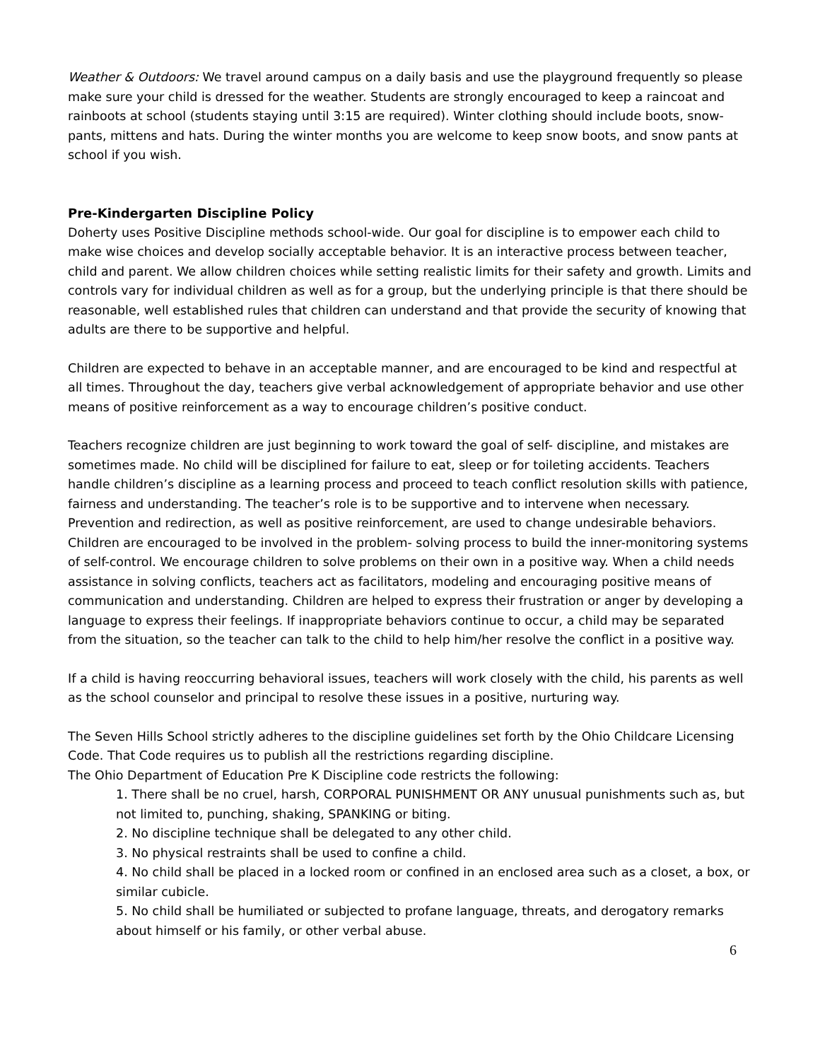Weather & Outdoors: We travel around campus on a daily basis and use the playground frequently so please make sure your child is dressed for the weather. Students are strongly encouraged to keep a raincoat and rainboots at school (students staying until 3:15 are required). Winter clothing should include boots, snow-pants, mittens and hats. During the winter months you are welcome to keep snow boots, and snow pants at school if you wish.
Pre-Kindergarten Discipline Policy
Doherty uses Positive Discipline methods school-wide. Our goal for discipline is to empower each child to make wise choices and develop socially acceptable behavior. It is an interactive process between teacher, child and parent. We allow children choices while setting realistic limits for their safety and growth. Limits and controls vary for individual children as well as for a group, but the underlying principle is that there should be reasonable, well established rules that children can understand and that provide the security of knowing that adults are there to be supportive and helpful.
Children are expected to behave in an acceptable manner, and are encouraged to be kind and respectful at all times. Throughout the day, teachers give verbal acknowledgement of appropriate behavior and use other means of positive reinforcement as a way to encourage children’s positive conduct.
Teachers recognize children are just beginning to work toward the goal of self- discipline, and mistakes are sometimes made. No child will be disciplined for failure to eat, sleep or for toileting accidents. Teachers handle children’s discipline as a learning process and proceed to teach conflict resolution skills with patience, fairness and understanding. The teacher’s role is to be supportive and to intervene when necessary. Prevention and redirection, as well as positive reinforcement, are used to change undesirable behaviors. Children are encouraged to be involved in the problem- solving process to build the inner-monitoring systems of self-control. We encourage children to solve problems on their own in a positive way. When a child needs assistance in solving conflicts, teachers act as facilitators, modeling and encouraging positive means of communication and understanding. Children are helped to express their frustration or anger by developing a language to express their feelings. If inappropriate behaviors continue to occur, a child may be separated from the situation, so the teacher can talk to the child to help him/her resolve the conflict in a positive way.
If a child is having reoccurring behavioral issues, teachers will work closely with the child, his parents as well as the school counselor and principal to resolve these issues in a positive, nurturing way.
The Seven Hills School strictly adheres to the discipline guidelines set forth by the Ohio Childcare Licensing Code. That Code requires us to publish all the restrictions regarding discipline.
The Ohio Department of Education Pre K Discipline code restricts the following:
1. There shall be no cruel, harsh, CORPORAL PUNISHMENT OR ANY unusual punishments such as, but not limited to, punching, shaking, SPANKING or biting.
2. No discipline technique shall be delegated to any other child.
3. No physical restraints shall be used to confine a child.
4. No child shall be placed in a locked room or confined in an enclosed area such as a closet, a box, or similar cubicle.
5. No child shall be humiliated or subjected to profane language, threats, and derogatory remarks about himself or his family, or other verbal abuse.
6